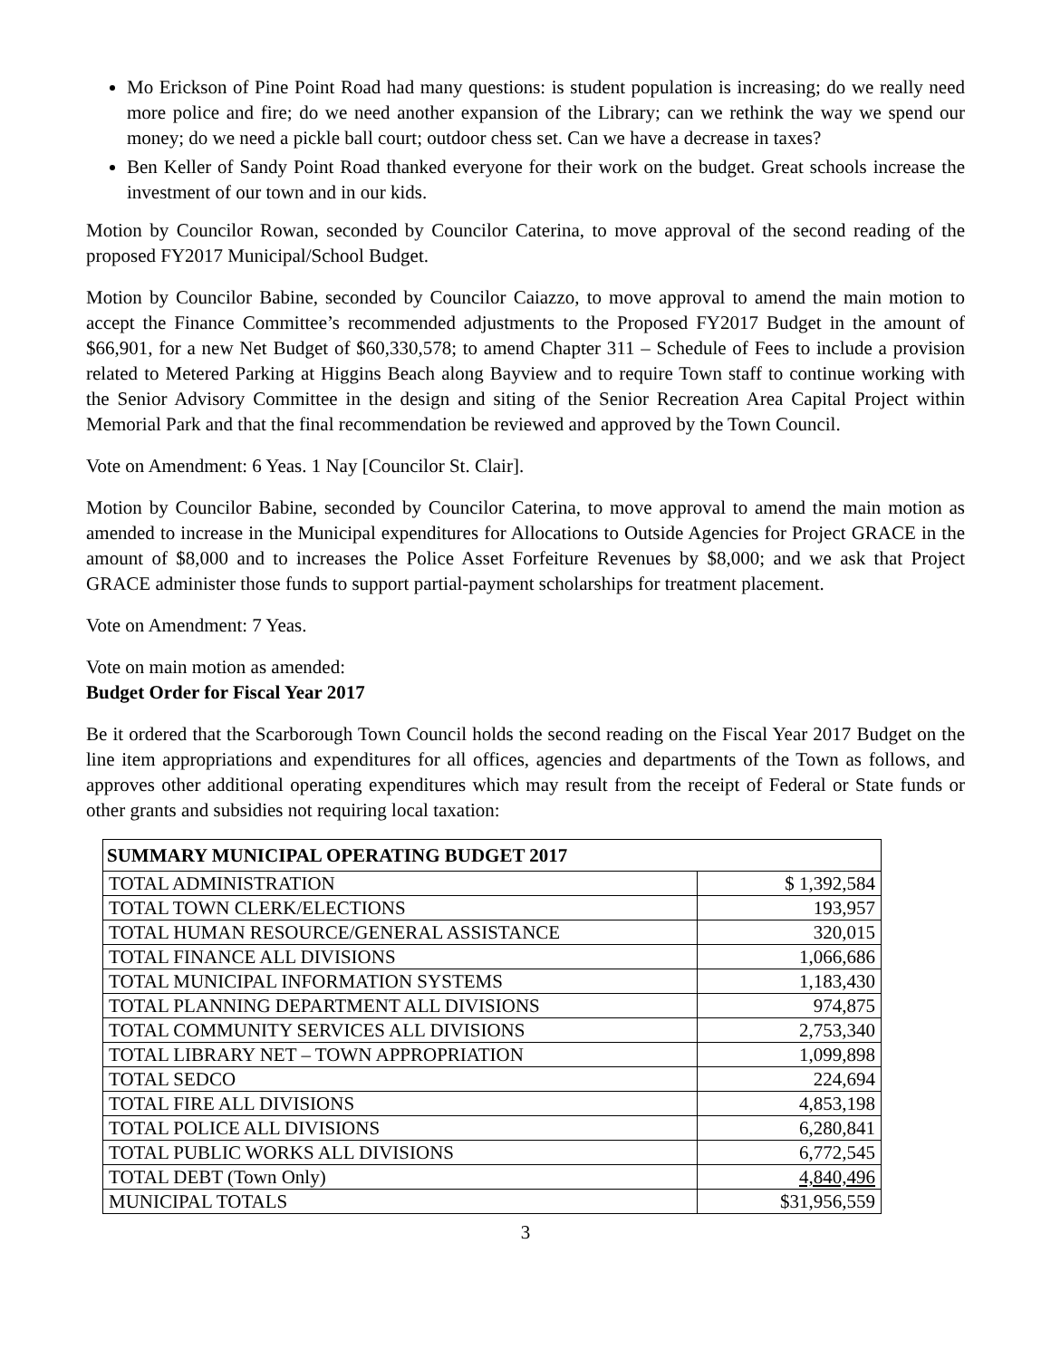Mo Erickson of Pine Point Road had many questions: is student population is increasing; do we really need more police and fire; do we need another expansion of the Library; can we rethink the way we spend our money; do we need a pickle ball court; outdoor chess set. Can we have a decrease in taxes?
Ben Keller of Sandy Point Road thanked everyone for their work on the budget. Great schools increase the investment of our town and in our kids.
Motion by Councilor Rowan, seconded by Councilor Caterina, to move approval of the second reading of the proposed FY2017 Municipal/School Budget.
Motion by Councilor Babine, seconded by Councilor Caiazzo, to move approval to amend the main motion to accept the Finance Committee’s recommended adjustments to the Proposed FY2017 Budget in the amount of $66,901, for a new Net Budget of $60,330,578; to amend Chapter 311 – Schedule of Fees to include a provision related to Metered Parking at Higgins Beach along Bayview and to require Town staff to continue working with the Senior Advisory Committee in the design and siting of the Senior Recreation Area Capital Project within Memorial Park and that the final recommendation be reviewed and approved by the Town Council.
Vote on Amendment: 6 Yeas. 1 Nay [Councilor St. Clair].
Motion by Councilor Babine, seconded by Councilor Caterina, to move approval to amend the main motion as amended to increase in the Municipal expenditures for Allocations to Outside Agencies for Project GRACE in the amount of $8,000 and to increases the Police Asset Forfeiture Revenues by $8,000; and we ask that Project GRACE administer those funds to support partial-payment scholarships for treatment placement.
Vote on Amendment: 7 Yeas.
Vote on main motion as amended:
Budget Order for Fiscal Year 2017
Be it ordered that the Scarborough Town Council holds the second reading on the Fiscal Year 2017 Budget on the line item appropriations and expenditures for all offices, agencies and departments of the Town as follows, and approves other additional operating expenditures which may result from the receipt of Federal or State funds or other grants and subsidies not requiring local taxation:
| SUMMARY MUNICIPAL OPERATING BUDGET 2017 | |
| --- | --- |
| TOTAL ADMINISTRATION | $ 1,392,584 |
| TOTAL TOWN CLERK/ELECTIONS | 193,957 |
| TOTAL HUMAN RESOURCE/GENERAL ASSISTANCE | 320,015 |
| TOTAL FINANCE ALL DIVISIONS | 1,066,686 |
| TOTAL MUNICIPAL INFORMATION SYSTEMS | 1,183,430 |
| TOTAL PLANNING DEPARTMENT ALL DIVISIONS | 974,875 |
| TOTAL COMMUNITY SERVICES ALL DIVISIONS | 2,753,340 |
| TOTAL LIBRARY NET – TOWN APPROPRIATION | 1,099,898 |
| TOTAL SEDCO | 224,694 |
| TOTAL FIRE ALL DIVISIONS | 4,853,198 |
| TOTAL POLICE ALL DIVISIONS | 6,280,841 |
| TOTAL PUBLIC WORKS ALL DIVISIONS | 6,772,545 |
| TOTAL DEBT (Town Only) | 4,840,496 |
| MUNICIPAL TOTALS | $31,956,559 |
3